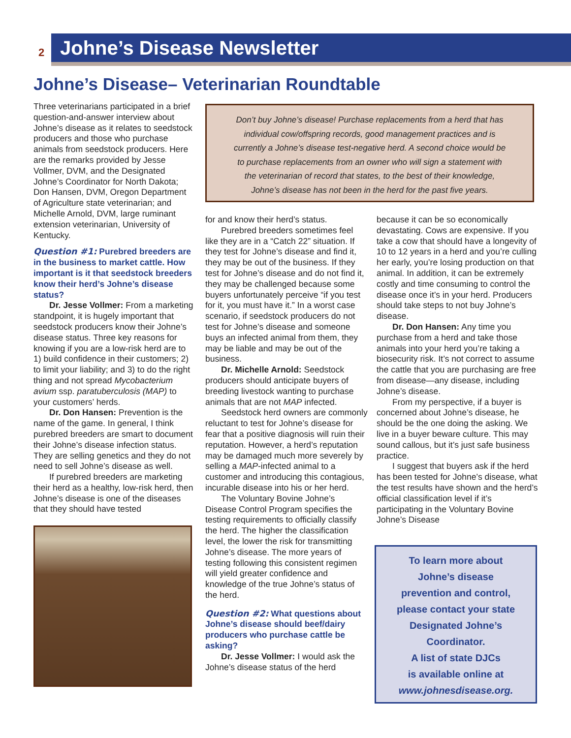2
Johne’s Disease Newsletter
Johne’s Disease– Veterinarian Roundtable
Don’t buy Johne’s disease! Purchase replacements from a herd that has
individual cow/offspring records, good management practices and is
currently a Johne’s disease test-negative herd. A second choice would be
to purchase replacements from an owner who will sign a statement with
the veterinarian of record that states, to the best of their knowledge,
Johne’s disease has not been in the herd for the past five years.
Three veterinarians participated in a brief question-and-answer interview about Johne’s disease as it relates to seedstock producers and those who purchase animals from seedstock producers. Here are the remarks provided by Jesse Vollmer, DVM, and the Designated Johne’s Coordinator for North Dakota; Don Hansen, DVM, Oregon Department of Agriculture state veterinarian; and Michelle Arnold, DVM, large ruminant extension veterinarian, University of Kentucky.
Question #1: Purebred breeders are in the business to market cattle. How important is it that seedstock breeders know their herd’s Johne’s disease status?
Dr. Jesse Vollmer: From a marketing standpoint, it is hugely important that seedstock producers know their Johne’s disease status. Three key reasons for knowing if you are a low-risk herd are to 1) build confidence in their customers; 2) to limit your liability; and 3) to do the right thing and not spread Mycobacterium avium ssp. paratuberculosis (MAP) to your customers’ herds.
Dr. Don Hansen: Prevention is the name of the game. In general, I think purebred breeders are smart to document their Johne’s disease infection status. They are selling genetics and they do not need to sell Johne’s disease as well.
If purebred breeders are marketing their herd as a healthy, low-risk herd, then Johne’s disease is one of the diseases that they should have tested
for and know their herd’s status.
Purebred breeders sometimes feel like they are in a “Catch 22” situation. If they test for Johne’s disease and find it, they may be out of the business. If they test for Johne’s disease and do not find it, they may be challenged because some buyers unfortunately perceive “if you test for it, you must have it.” In a worst case scenario, if seedstock producers do not test for Johne’s disease and someone buys an infected animal from them, they may be liable and may be out of the business.
Dr. Michelle Arnold: Seedstock producers should anticipate buyers of breeding livestock wanting to purchase animals that are not MAP infected.
Seedstock herd owners are commonly reluctant to test for Johne’s disease for fear that a positive diagnosis will ruin their reputation. However, a herd’s reputation may be damaged much more severely by selling a MAP-infected animal to a customer and introducing this contagious, incurable disease into his or her herd.
The Voluntary Bovine Johne’s Disease Control Program specifies the testing requirements to officially classify the herd. The higher the classification level, the lower the risk for transmitting Johne’s disease. The more years of testing following this consistent regimen will yield greater confidence and knowledge of the true Johne’s status of the herd.
Question #2: What questions about Johne’s disease should beef/dairy producers who purchase cattle be asking?
Dr. Jesse Vollmer: I would ask the Johne’s disease status of the herd
because it can be so economically devastating. Cows are expensive. If you take a cow that should have a longevity of 10 to 12 years in a herd and you’re culling her early, you’re losing production on that animal. In addition, it can be extremely costly and time consuming to control the disease once it’s in your herd. Producers should take steps to not buy Johne’s disease.
Dr. Don Hansen: Any time you purchase from a herd and take those animals into your herd you’re taking a biosecurity risk. It’s not correct to assume the cattle that you are purchasing are free from disease—any disease, including Johne’s disease.
From my perspective, if a buyer is concerned about Johne’s disease, he should be the one doing the asking. We live in a buyer beware culture. This may sound callous, but it’s just safe business practice.
I suggest that buyers ask if the herd has been tested for Johne’s disease, what the test results have shown and the herd’s official classification level if it’s participating in the Voluntary Bovine Johne’s Disease
To learn more about
Johne’s disease
prevention and control,
please contact your state
Designated Johne’s
Coordinator.
A list of state DJCs
is available online at
www.johnesdisease.org.